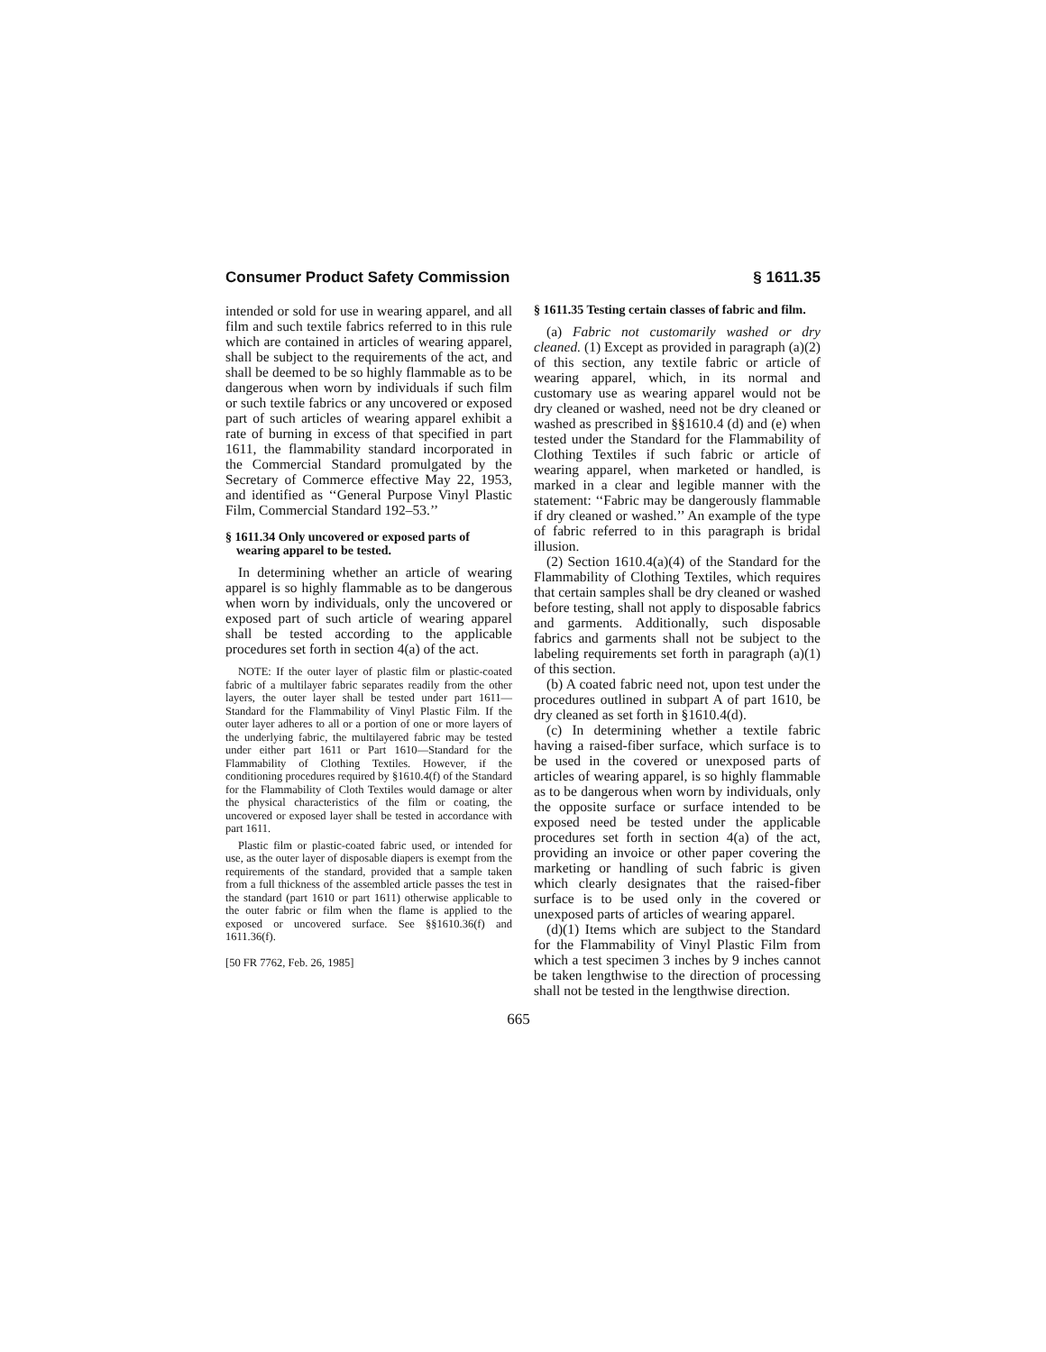Consumer Product Safety Commission § 1611.35
intended or sold for use in wearing apparel, and all film and such textile fabrics referred to in this rule which are contained in articles of wearing apparel, shall be subject to the requirements of the act, and shall be deemed to be so highly flammable as to be dangerous when worn by individuals if such film or such textile fabrics or any uncovered or exposed part of such articles of wearing apparel exhibit a rate of burning in excess of that specified in part 1611, the flammability standard incorporated in the Commercial Standard promulgated by the Secretary of Commerce effective May 22, 1953, and identified as ‘‘General Purpose Vinyl Plastic Film, Commercial Standard 192–53.’’
§ 1611.34 Only uncovered or exposed parts of wearing apparel to be tested.
In determining whether an article of wearing apparel is so highly flammable as to be dangerous when worn by individuals, only the uncovered or exposed part of such article of wearing apparel shall be tested according to the applicable procedures set forth in section 4(a) of the act.
NOTE: If the outer layer of plastic film or plastic-coated fabric of a multilayer fabric separates readily from the other layers, the outer layer shall be tested under part 1611—Standard for the Flammability of Vinyl Plastic Film. If the outer layer adheres to all or a portion of one or more layers of the underlying fabric, the multilayered fabric may be tested under either part 1611 or Part 1610—Standard for the Flammability of Clothing Textiles. However, if the conditioning procedures required by §1610.4(f) of the Standard for the Flammability of Cloth Textiles would damage or alter the physical characteristics of the film or coating, the uncovered or exposed layer shall be tested in accordance with part 1611.
Plastic film or plastic-coated fabric used, or intended for use, as the outer layer of disposable diapers is exempt from the requirements of the standard, provided that a sample taken from a full thickness of the assembled article passes the test in the standard (part 1610 or part 1611) otherwise applicable to the outer fabric or film when the flame is applied to the exposed or uncovered surface. See §§1610.36(f) and 1611.36(f).
[50 FR 7762, Feb. 26, 1985]
§ 1611.35 Testing certain classes of fabric and film.
(a) Fabric not customarily washed or dry cleaned. (1) Except as provided in paragraph (a)(2) of this section, any textile fabric or article of wearing apparel, which, in its normal and customary use as wearing apparel would not be dry cleaned or washed, need not be dry cleaned or washed as prescribed in §§1610.4 (d) and (e) when tested under the Standard for the Flammability of Clothing Textiles if such fabric or article of wearing apparel, when marketed or handled, is marked in a clear and legible manner with the statement: ‘‘Fabric may be dangerously flammable if dry cleaned or washed.’’ An example of the type of fabric referred to in this paragraph is bridal illusion.
(2) Section 1610.4(a)(4) of the Standard for the Flammability of Clothing Textiles, which requires that certain samples shall be dry cleaned or washed before testing, shall not apply to disposable fabrics and garments. Additionally, such disposable fabrics and garments shall not be subject to the labeling requirements set forth in paragraph (a)(1) of this section.
(b) A coated fabric need not, upon test under the procedures outlined in subpart A of part 1610, be dry cleaned as set forth in §1610.4(d).
(c) In determining whether a textile fabric having a raised-fiber surface, which surface is to be used in the covered or unexposed parts of articles of wearing apparel, is so highly flammable as to be dangerous when worn by individuals, only the opposite surface or surface intended to be exposed need be tested under the applicable procedures set forth in section 4(a) of the act, providing an invoice or other paper covering the marketing or handling of such fabric is given which clearly designates that the raised-fiber surface is to be used only in the covered or unexposed parts of articles of wearing apparel.
(d)(1) Items which are subject to the Standard for the Flammability of Vinyl Plastic Film from which a test specimen 3 inches by 9 inches cannot be taken lengthwise to the direction of processing shall not be tested in the lengthwise direction.
665